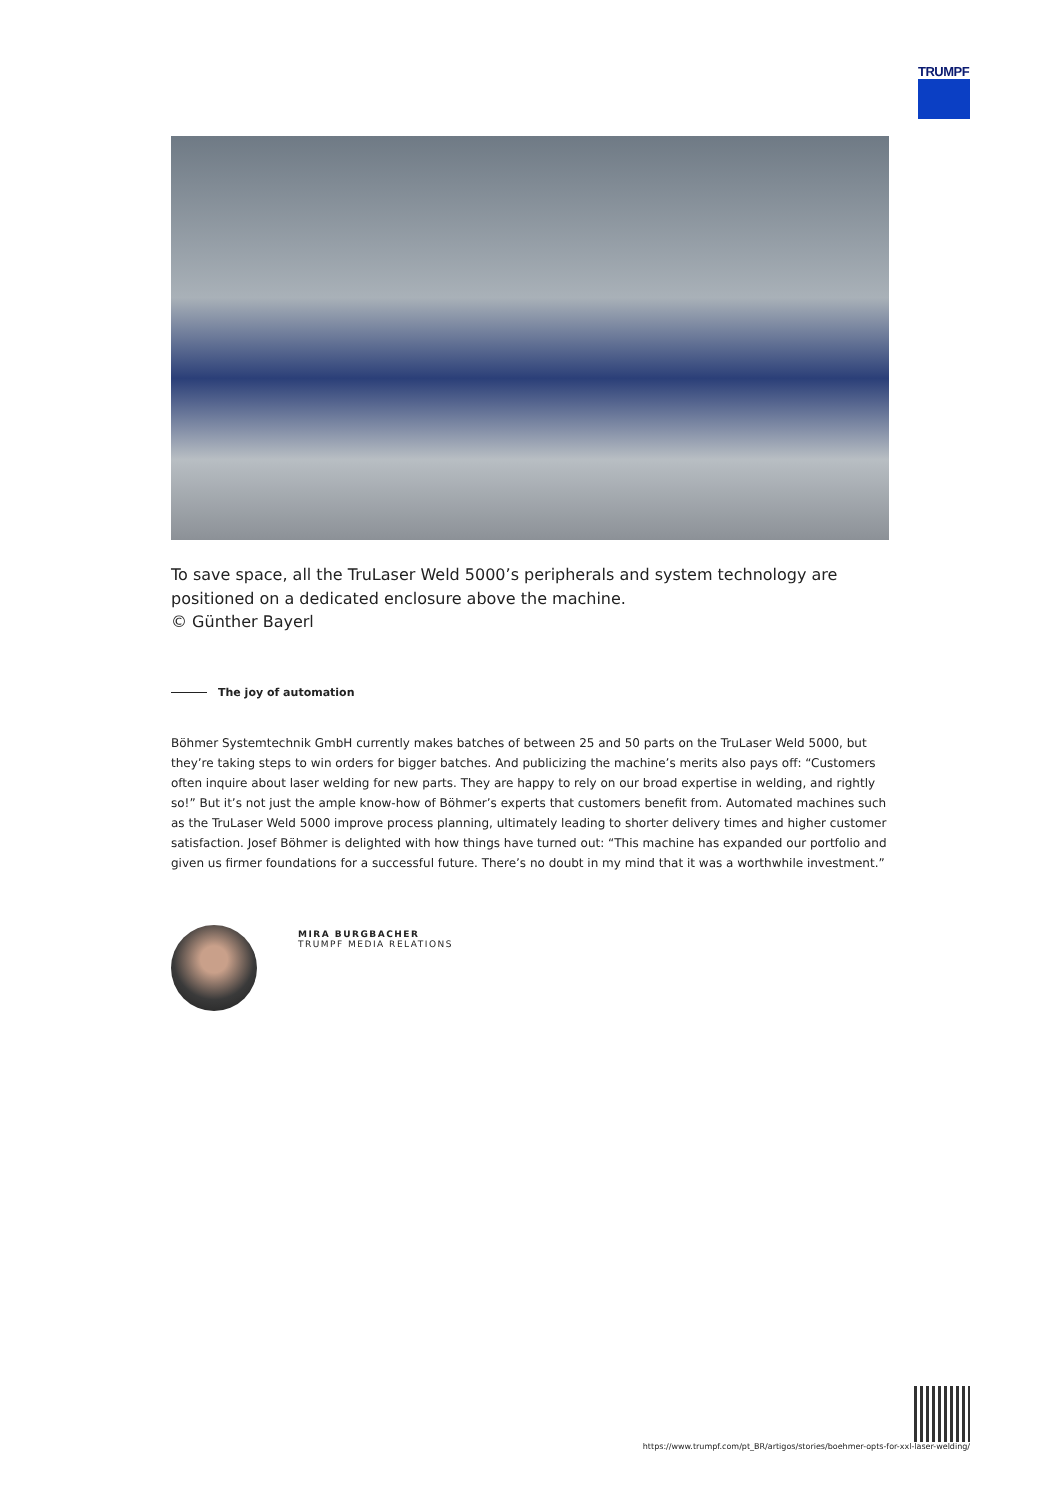TRUMPF
To save space, all the TruLaser Weld 5000’s peripherals and system technology are positioned on a dedicated enclosure above the machine.
© Günther Bayerl
The joy of automation
Böhmer Systemtechnik GmbH currently makes batches of between 25 and 50 parts on the TruLaser Weld 5000, but they’re taking steps to win orders for bigger batches. And publicizing the machine’s merits also pays off: “Customers often inquire about laser welding for new parts. They are happy to rely on our broad expertise in welding, and rightly so!” But it’s not just the ample know-how of Böhmer’s experts that customers benefit from. Automated machines such as the TruLaser Weld 5000 improve process planning, ultimately leading to shorter delivery times and higher customer satisfaction. Josef Böhmer is delighted with how things have turned out: “This machine has expanded our portfolio and given us firmer foundations for a successful future. There’s no doubt in my mind that it was a worthwhile investment.”
MIRA BURGBACHER
TRUMPF MEDIA RELATIONS
https://www.trumpf.com/pt_BR/artigos/stories/boehmer-opts-for-xxl-laser-welding/